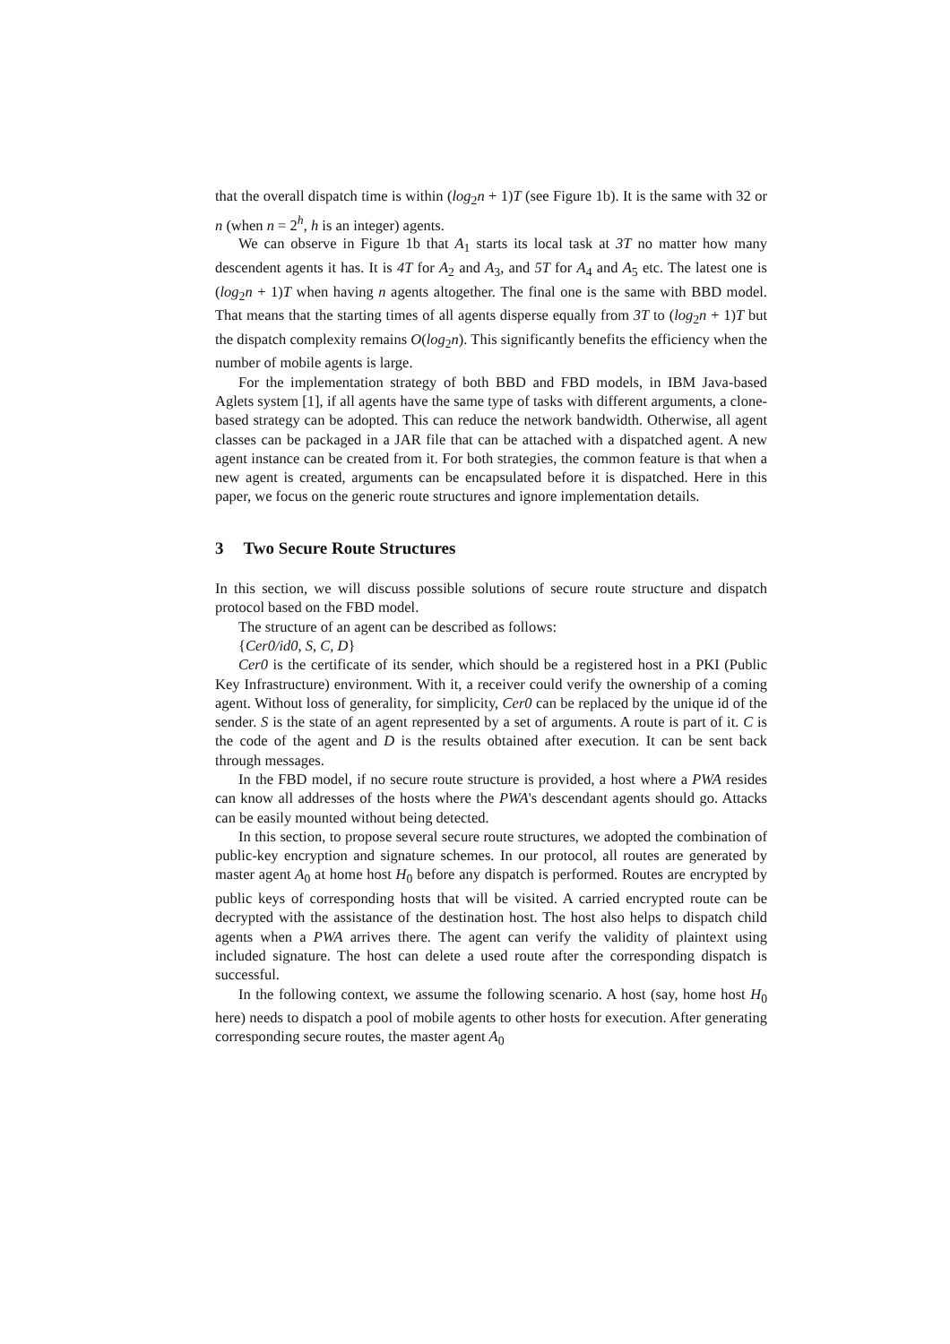that the overall dispatch time is within (log<sub>2</sub>n + 1)T (see Figure 1b). It is the same with 32 or n (when n = 2<sup>h</sup>, h is an integer) agents.
We can observe in Figure 1b that A<sub>1</sub> starts its local task at 3T no matter how many descendent agents it has. It is 4T for A<sub>2</sub> and A<sub>3</sub>, and 5T for A<sub>4</sub> and A<sub>5</sub> etc. The latest one is (log<sub>2</sub>n + 1)T when having n agents altogether. The final one is the same with BBD model. That means that the starting times of all agents disperse equally from 3T to (log<sub>2</sub>n + 1)T but the dispatch complexity remains O(log<sub>2</sub>n). This significantly benefits the efficiency when the number of mobile agents is large.
For the implementation strategy of both BBD and FBD models, in IBM Java-based Aglets system [1], if all agents have the same type of tasks with different arguments, a clone-based strategy can be adopted. This can reduce the network bandwidth. Otherwise, all agent classes can be packaged in a JAR file that can be attached with a dispatched agent. A new agent instance can be created from it. For both strategies, the common feature is that when a new agent is created, arguments can be encapsulated before it is dispatched. Here in this paper, we focus on the generic route structures and ignore implementation details.
3 Two Secure Route Structures
In this section, we will discuss possible solutions of secure route structure and dispatch protocol based on the FBD model.
The structure of an agent can be described as follows:
{Cer0/id0, S, C, D}
Cer0 is the certificate of its sender, which should be a registered host in a PKI (Public Key Infrastructure) environment. With it, a receiver could verify the ownership of a coming agent. Without loss of generality, for simplicity, Cer0 can be replaced by the unique id of the sender. S is the state of an agent represented by a set of arguments. A route is part of it. C is the code of the agent and D is the results obtained after execution. It can be sent back through messages.
In the FBD model, if no secure route structure is provided, a host where a PWA resides can know all addresses of the hosts where the PWA's descendant agents should go. Attacks can be easily mounted without being detected.
In this section, to propose several secure route structures, we adopted the combination of public-key encryption and signature schemes. In our protocol, all routes are generated by master agent A<sub>0</sub> at home host H<sub>0</sub> before any dispatch is performed. Routes are encrypted by public keys of corresponding hosts that will be visited. A carried encrypted route can be decrypted with the assistance of the destination host. The host also helps to dispatch child agents when a PWA arrives there. The agent can verify the validity of plaintext using included signature. The host can delete a used route after the corresponding dispatch is successful.
In the following context, we assume the following scenario. A host (say, home host H<sub>0</sub> here) needs to dispatch a pool of mobile agents to other hosts for execution. After generating corresponding secure routes, the master agent A<sub>0</sub>